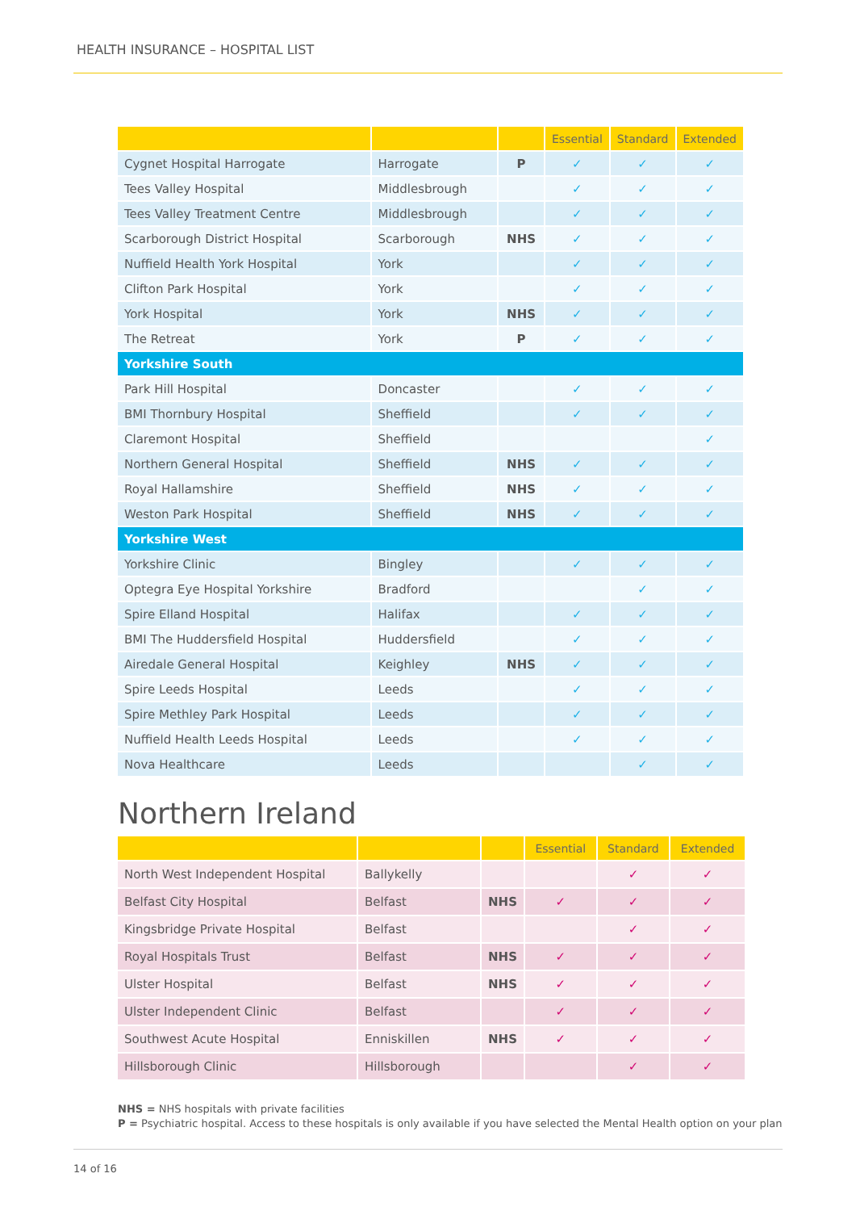HEALTH INSURANCE – HOSPITAL LIST
| | | | Essential | Standard | Extended |
| --- | --- | --- | --- | --- | --- |
| Cygnet Hospital Harrogate | Harrogate | P | ✓ | ✓ | ✓ |
| Tees Valley Hospital | Middlesbrough | | ✓ | ✓ | ✓ |
| Tees Valley Treatment Centre | Middlesbrough | | ✓ | ✓ | ✓ |
| Scarborough District Hospital | Scarborough | NHS | ✓ | ✓ | ✓ |
| Nuffield Health York Hospital | York | | ✓ | ✓ | ✓ |
| Clifton Park Hospital | York | | ✓ | ✓ | ✓ |
| York Hospital | York | NHS | ✓ | ✓ | ✓ |
| The Retreat | York | P | ✓ | ✓ | ✓ |
| Yorkshire South | | | | | |
| Park Hill Hospital | Doncaster | | ✓ | ✓ | ✓ |
| BMI Thornbury Hospital | Sheffield | | ✓ | ✓ | ✓ |
| Claremont Hospital | Sheffield | | | | ✓ |
| Northern General Hospital | Sheffield | NHS | ✓ | ✓ | ✓ |
| Royal Hallamshire | Sheffield | NHS | ✓ | ✓ | ✓ |
| Weston Park Hospital | Sheffield | NHS | ✓ | ✓ | ✓ |
| Yorkshire West | | | | | |
| Yorkshire Clinic | Bingley | | ✓ | ✓ | ✓ |
| Optegra Eye Hospital Yorkshire | Bradford | | | ✓ | ✓ |
| Spire Elland Hospital | Halifax | | ✓ | ✓ | ✓ |
| BMI The Huddersfield Hospital | Huddersfield | | ✓ | ✓ | ✓ |
| Airedale General Hospital | Keighley | NHS | ✓ | ✓ | ✓ |
| Spire Leeds Hospital | Leeds | | ✓ | ✓ | ✓ |
| Spire Methley Park Hospital | Leeds | | ✓ | ✓ | ✓ |
| Nuffield Health Leeds Hospital | Leeds | | ✓ | ✓ | ✓ |
| Nova Healthcare | Leeds | | | ✓ | ✓ |
Northern Ireland
| | | | Essential | Standard | Extended |
| --- | --- | --- | --- | --- | --- |
| North West Independent Hospital | Ballykelly | | | ✓ | ✓ |
| Belfast City Hospital | Belfast | NHS | ✓ | ✓ | ✓ |
| Kingsbridge Private Hospital | Belfast | | | ✓ | ✓ |
| Royal Hospitals Trust | Belfast | NHS | ✓ | ✓ | ✓ |
| Ulster Hospital | Belfast | NHS | ✓ | ✓ | ✓ |
| Ulster Independent Clinic | Belfast | | ✓ | ✓ | ✓ |
| Southwest Acute Hospital | Enniskillen | NHS | ✓ | ✓ | ✓ |
| Hillsborough Clinic | Hillsborough | | | ✓ | ✓ |
NHS = NHS hospitals with private facilities
P = Psychiatric hospital. Access to these hospitals is only available if you have selected the Mental Health option on your plan
14 of 16